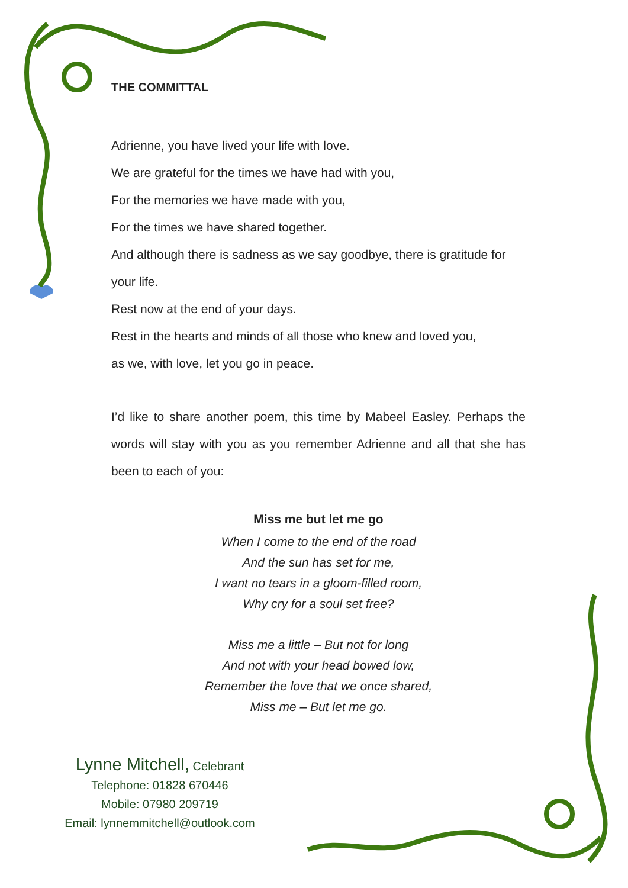THE COMMITTAL
Adrienne, you have lived your life with love.
We are grateful for the times we have had with you,
For the memories we have made with you,
For the times we have shared together.
And although there is sadness as we say goodbye, there is gratitude for your life.
Rest now at the end of your days.
Rest in the hearts and minds of all those who knew and loved you,
as we, with love, let you go in peace.
I’d like to share another poem, this time by Mabeel Easley. Perhaps the words will stay with you as you remember Adrienne and all that she has been to each of you:
Miss me but let me go
When I come to the end of the road
And the sun has set for me,
I want no tears in a gloom-filled room,
Why cry for a soul set free?
Miss me a little – But not for long
And not with your head bowed low,
Remember the love that we once shared,
Miss me – But let me go.
Lynne Mitchell, Celebrant
Telephone: 01828 670446
Mobile: 07980 209719
Email: lynnemmitchell@outlook.com